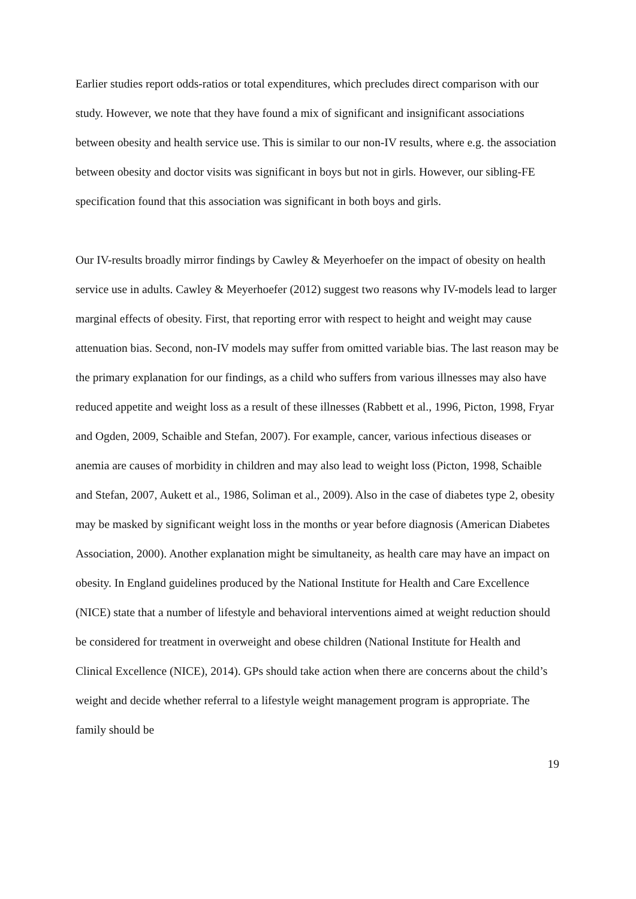Earlier studies report odds-ratios or total expenditures, which precludes direct comparison with our study. However, we note that they have found a mix of significant and insignificant associations between obesity and health service use. This is similar to our non-IV results, where e.g. the association between obesity and doctor visits was significant in boys but not in girls. However, our sibling-FE specification found that this association was significant in both boys and girls.
Our IV-results broadly mirror findings by Cawley & Meyerhoefer on the impact of obesity on health service use in adults. Cawley & Meyerhoefer (2012) suggest two reasons why IV-models lead to larger marginal effects of obesity. First, that reporting error with respect to height and weight may cause attenuation bias. Second, non-IV models may suffer from omitted variable bias. The last reason may be the primary explanation for our findings, as a child who suffers from various illnesses may also have reduced appetite and weight loss as a result of these illnesses (Rabbett et al., 1996, Picton, 1998, Fryar and Ogden, 2009, Schaible and Stefan, 2007). For example, cancer, various infectious diseases or anemia are causes of morbidity in children and may also lead to weight loss (Picton, 1998, Schaible and Stefan, 2007, Aukett et al., 1986, Soliman et al., 2009). Also in the case of diabetes type 2, obesity may be masked by significant weight loss in the months or year before diagnosis (American Diabetes Association, 2000). Another explanation might be simultaneity, as health care may have an impact on obesity. In England guidelines produced by the National Institute for Health and Care Excellence (NICE) state that a number of lifestyle and behavioral interventions aimed at weight reduction should be considered for treatment in overweight and obese children (National Institute for Health and Clinical Excellence (NICE), 2014). GPs should take action when there are concerns about the child’s weight and decide whether referral to a lifestyle weight management program is appropriate. The family should be
19